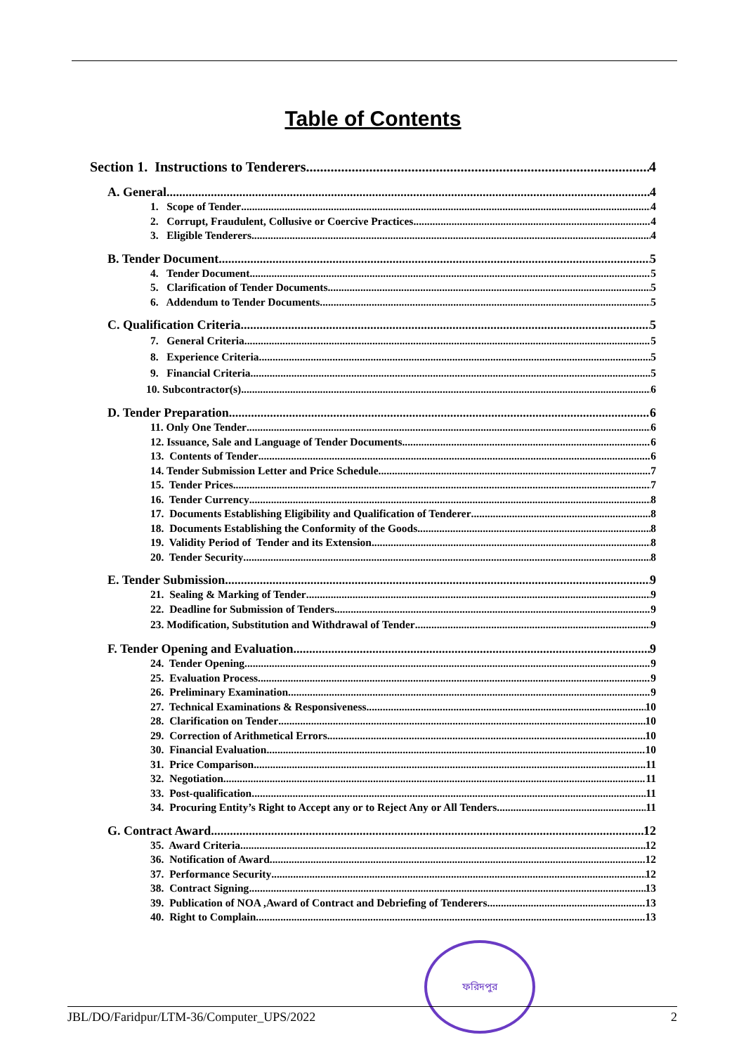Table of Contents
Section 1. Instructions to Tenderers 4
A. General 4
1. Scope of Tender 4
2. Corrupt, Fraudulent, Collusive or Coercive Practices 4
3. Eligible Tenderers 4
B. Tender Document 5
4. Tender Document 5
5. Clarification of Tender Documents 5
6. Addendum to Tender Documents 5
C. Qualification Criteria 5
7. General Criteria 5
8. Experience Criteria 5
9. Financial Criteria 5
10. Subcontractor(s) 6
D. Tender Preparation 6
11. Only One Tender 6
12. Issuance, Sale and Language of Tender Documents 6
13. Contents of Tender 6
14. Tender Submission Letter and Price Schedule 7
15. Tender Prices 7
16. Tender Currency 8
17. Documents Establishing Eligibility and Qualification of Tenderer 8
18. Documents Establishing the Conformity of the Goods 8
19. Validity Period of Tender and its Extension 8
20. Tender Security 8
E. Tender Submission 9
21. Sealing & Marking of Tender 9
22. Deadline for Submission of Tenders 9
23. Modification, Substitution and Withdrawal of Tender 9
F. Tender Opening and Evaluation 9
24. Tender Opening 9
25. Evaluation Process 9
26. Preliminary Examination 9
27. Technical Examinations & Responsiveness 10
28. Clarification on Tender 10
29. Correction of Arithmetical Errors 10
30. Financial Evaluation 10
31. Price Comparison 11
32. Negotiation 11
33. Post-qualification 11
34. Procuring Entity’s Right to Accept any or to Reject Any or All Tenders 11
G. Contract Award 12
35. Award Criteria 12
36. Notification of Award 12
37. Performance Security 12
38. Contract Signing 13
39. Publication of NOA ,Award of Contract and Debriefing of Tenderers 13
40. Right to Complain 13
ফরিদপুর
JBL/DO/Faridpur/LTM-36/Computer_UPS/2022 2